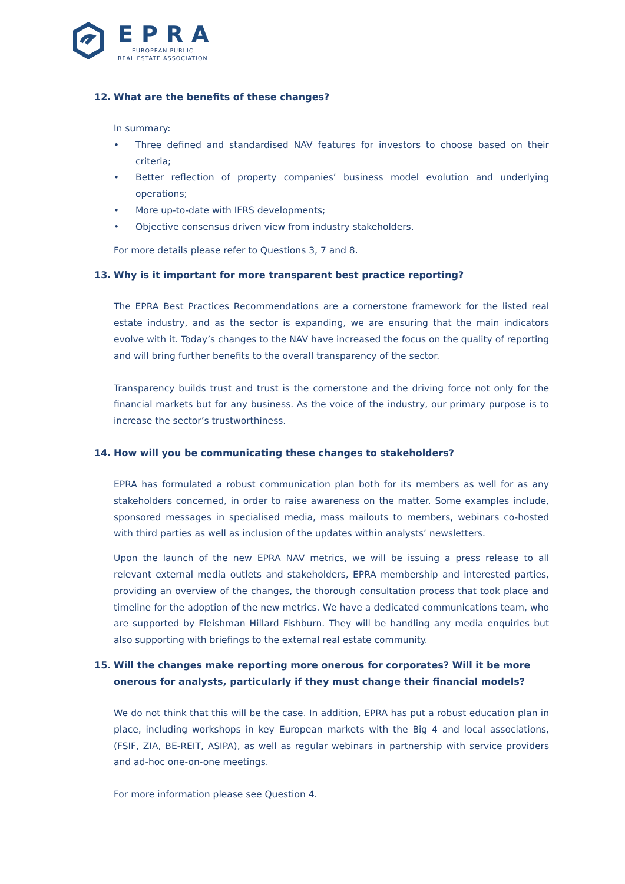EPRA
EUROPEAN PUBLIC
REAL ESTATE ASSOCIATION
12. What are the benefits of these changes?
In summary:
• Three defined and standardised NAV features for investors to choose based on their criteria;
• Better reflection of property companies’ business model evolution and underlying operations;
• More up-to-date with IFRS developments;
• Objective consensus driven view from industry stakeholders.
For more details please refer to Questions 3, 7 and 8.
13. Why is it important for more transparent best practice reporting?
The EPRA Best Practices Recommendations are a cornerstone framework for the listed real estate industry, and as the sector is expanding, we are ensuring that the main indicators evolve with it. Today’s changes to the NAV have increased the focus on the quality of reporting and will bring further benefits to the overall transparency of the sector.
Transparency builds trust and trust is the cornerstone and the driving force not only for the financial markets but for any business. As the voice of the industry, our primary purpose is to increase the sector’s trustworthiness.
14. How will you be communicating these changes to stakeholders?
EPRA has formulated a robust communication plan both for its members as well for as any stakeholders concerned, in order to raise awareness on the matter. Some examples include, sponsored messages in specialised media, mass mailouts to members, webinars co-hosted with third parties as well as inclusion of the updates within analysts’ newsletters.
Upon the launch of the new EPRA NAV metrics, we will be issuing a press release to all relevant external media outlets and stakeholders, EPRA membership and interested parties, providing an overview of the changes, the thorough consultation process that took place and timeline for the adoption of the new metrics. We have a dedicated communications team, who are supported by Fleishman Hillard Fishburn. They will be handling any media enquiries but also supporting with briefings to the external real estate community.
15. Will the changes make reporting more onerous for corporates? Will it be more onerous for analysts, particularly if they must change their financial models?
We do not think that this will be the case. In addition, EPRA has put a robust education plan in place, including workshops in key European markets with the Big 4 and local associations, (FSIF, ZIA, BE-REIT, ASIPA), as well as regular webinars in partnership with service providers and ad-hoc one-on-one meetings.
For more information please see Question 4.